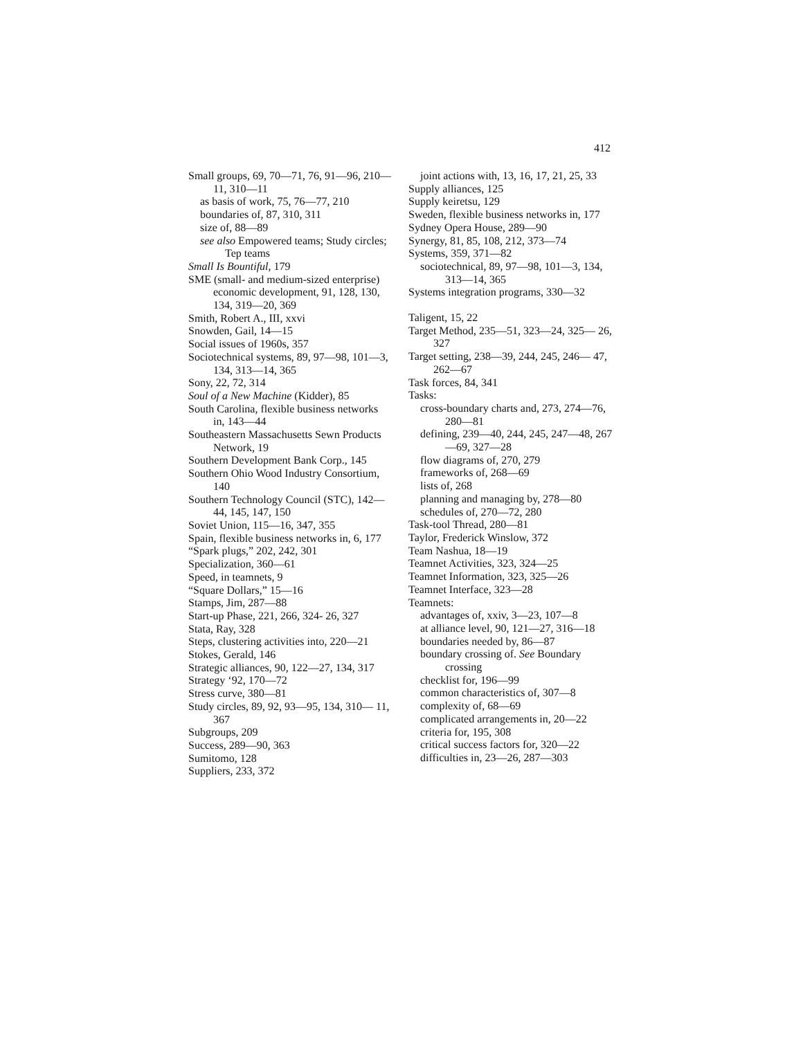412
Small groups, 69, 70—71, 76, 91—96, 210—11, 310—11
as basis of work, 75, 76—77, 210
boundaries of, 87, 310, 311
size of, 88—89
see also Empowered teams; Study circles; Tep teams
Small Is Bountiful, 179
SME (small- and medium-sized enterprise) economic development, 91, 128, 130, 134, 319—20, 369
Smith, Robert A., III, xxvi
Snowden, Gail, 14—15
Social issues of 1960s, 357
Sociotechnical systems, 89, 97—98, 101—3, 134, 313—14, 365
Sony, 22, 72, 314
Soul of a New Machine (Kidder), 85
South Carolina, flexible business networks in, 143—44
Southeastern Massachusetts Sewn Products Network, 19
Southern Development Bank Corp., 145
Southern Ohio Wood Industry Consortium, 140
Southern Technology Council (STC), 142—44, 145, 147, 150
Soviet Union, 115—16, 347, 355
Spain, flexible business networks in, 6, 177
“Spark plugs,” 202, 242, 301
Specialization, 360—61
Speed, in teamnets, 9
“Square Dollars,” 15—16
Stamps, Jim, 287—88
Start-up Phase, 221, 266, 324- 26, 327
Stata, Ray, 328
Steps, clustering activities into, 220—21
Stokes, Gerald, 146
Strategic alliances, 90, 122—27, 134, 317
Strategy ‘92, 170—72
Stress curve, 380—81
Study circles, 89, 92, 93—95, 134, 310— 11, 367
Subgroups, 209
Success, 289—90, 363
Sumitomo, 128
Suppliers, 233, 372
joint actions with, 13, 16, 17, 21, 25, 33
Supply alliances, 125
Supply keiretsu, 129
Sweden, flexible business networks in, 177
Sydney Opera House, 289—90
Synergy, 81, 85, 108, 212, 373—74
Systems, 359, 371—82
sociotechnical, 89, 97—98, 101—3, 134, 313—14, 365
Systems integration programs, 330—32
Taligent, 15, 22
Target Method, 235—51, 323—24, 325— 26, 327
Target setting, 238—39, 244, 245, 246— 47, 262—67
Task forces, 84, 341
Tasks:
cross-boundary charts and, 273, 274—76, 280—81
defining, 239—40, 244, 245, 247—48, 267—69, 327—28
flow diagrams of, 270, 279
frameworks of, 268—69
lists of, 268
planning and managing by, 278—80
schedules of, 270—72, 280
Task-tool Thread, 280—81
Taylor, Frederick Winslow, 372
Team Nashua, 18—19
Teamnet Activities, 323, 324—25
Teamnet Information, 323, 325—26
Teamnet Interface, 323—28
Teamnets:
advantages of, xxiv, 3—23, 107—8
at alliance level, 90, 121—27, 316—18
boundaries needed by, 86—87
boundary crossing of. See Boundary crossing
checklist for, 196—99
common characteristics of, 307—8
complexity of, 68—69
complicated arrangements in, 20—22
criteria for, 195, 308
critical success factors for, 320—22
difficulties in, 23—26, 287—303